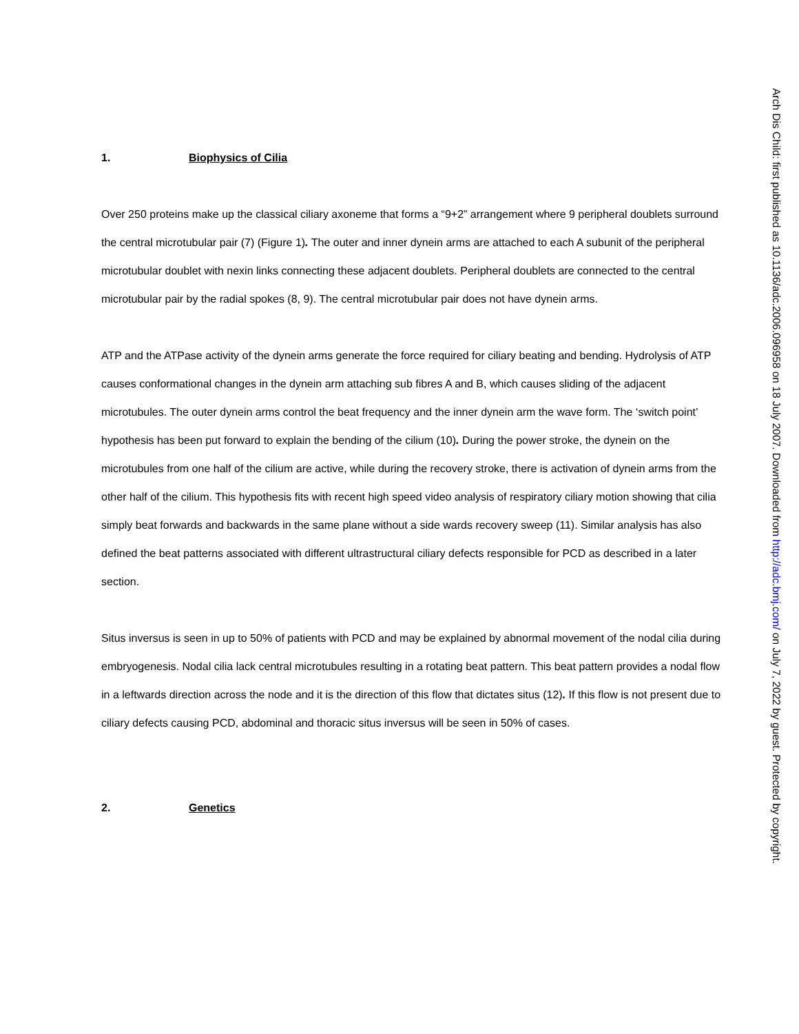1. Biophysics of Cilia
Over 250 proteins make up the classical ciliary axoneme that forms a “9+2” arrangement where 9 peripheral doublets surround the central microtubular pair (7) (Figure 1). The outer and inner dynein arms are attached to each A subunit of the peripheral microtubular doublet with nexin links connecting these adjacent doublets. Peripheral doublets are connected to the central microtubular pair by the radial spokes (8, 9). The central microtubular pair does not have dynein arms.
ATP and the ATPase activity of the dynein arms generate the force required for ciliary beating and bending. Hydrolysis of ATP causes conformational changes in the dynein arm attaching sub fibres A and B, which causes sliding of the adjacent microtubules. The outer dynein arms control the beat frequency and the inner dynein arm the wave form. The ‘switch point’ hypothesis has been put forward to explain the bending of the cilium (10). During the power stroke, the dynein on the microtubules from one half of the cilium are active, while during the recovery stroke, there is activation of dynein arms from the other half of the cilium. This hypothesis fits with recent high speed video analysis of respiratory ciliary motion showing that cilia simply beat forwards and backwards in the same plane without a side wards recovery sweep (11). Similar analysis has also defined the beat patterns associated with different ultrastructural ciliary defects responsible for PCD as described in a later section.
Situs inversus is seen in up to 50% of patients with PCD and may be explained by abnormal movement of the nodal cilia during embryogenesis. Nodal cilia lack central microtubules resulting in a rotating beat pattern. This beat pattern provides a nodal flow in a leftwards direction across the node and it is the direction of this flow that dictates situs (12). If this flow is not present due to ciliary defects causing PCD, abdominal and thoracic situs inversus will be seen in 50% of cases.
2. Genetics
Arch Dis Child: first published as 10.1136/adc.2006.096958 on 18 July 2007. Downloaded from http://adc.bmj.com/ on July 7, 2022 by guest. Protected by copyright.